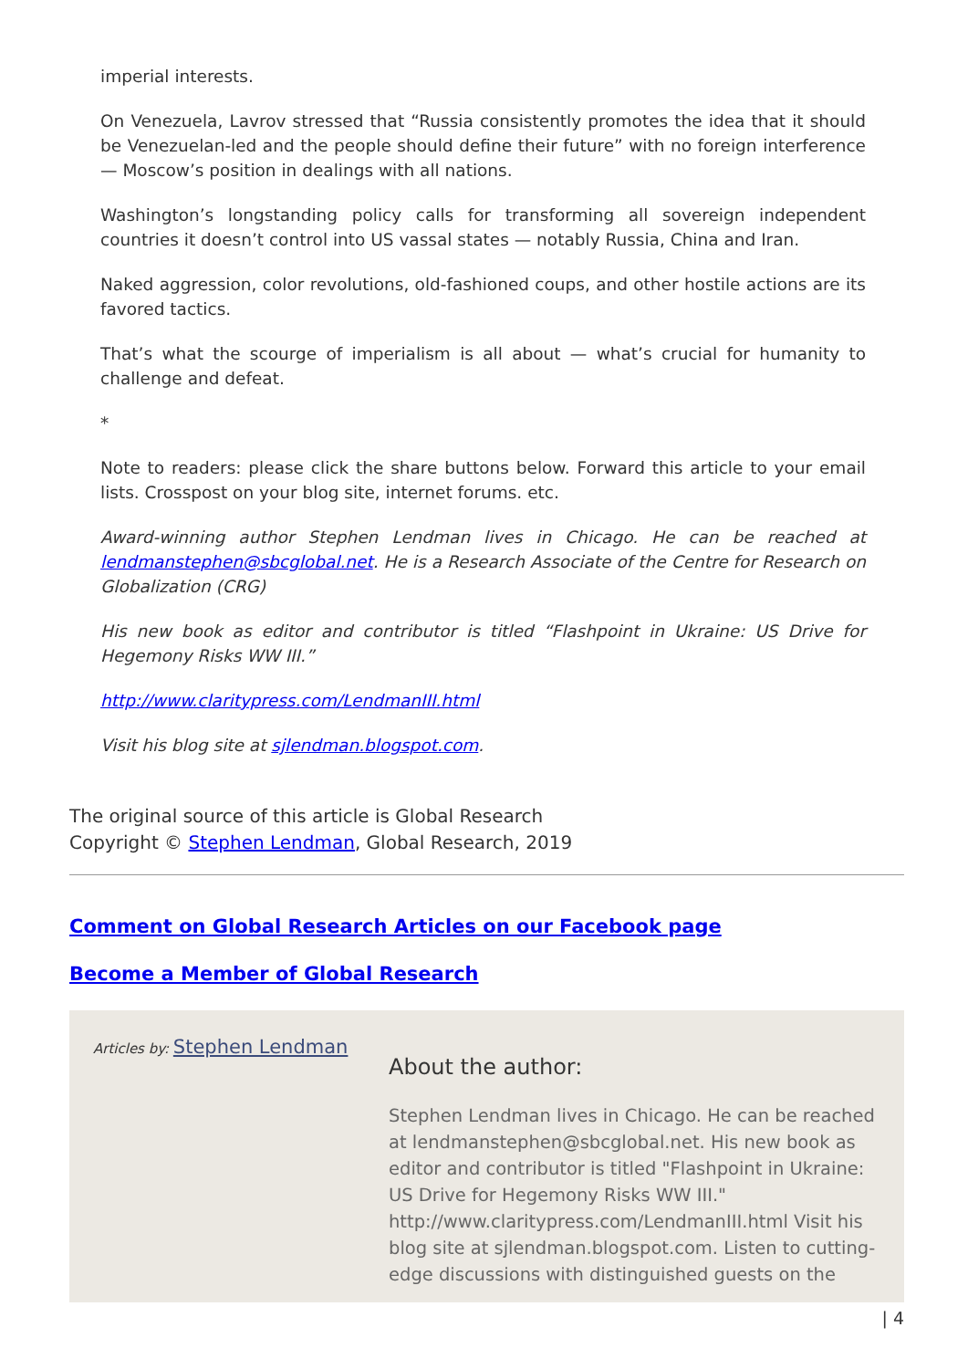imperial interests.
On Venezuela, Lavrov stressed that “Russia consistently promotes the idea that it should be Venezuelan-led and the people should define their future” with no foreign interference — Moscow’s position in dealings with all nations.
Washington’s longstanding policy calls for transforming all sovereign independent countries it doesn’t control into US vassal states — notably Russia, China and Iran.
Naked aggression, color revolutions, old-fashioned coups, and other hostile actions are its favored tactics.
That’s what the scourge of imperialism is all about — what’s crucial for humanity to challenge and defeat.
*
Note to readers: please click the share buttons below. Forward this article to your email lists. Crosspost on your blog site, internet forums. etc.
Award-winning author Stephen Lendman lives in Chicago. He can be reached at lendmanstephen@sbcglobal.net. He is a Research Associate of the Centre for Research on Globalization (CRG)
His new book as editor and contributor is titled “Flashpoint in Ukraine: US Drive for Hegemony Risks WW III.”
http://www.claritypress.com/LendmanIII.html
Visit his blog site at sjlendman.blogspot.com.
The original source of this article is Global Research
Copyright © Stephen Lendman, Global Research, 2019
Comment on Global Research Articles on our Facebook page
Become a Member of Global Research
Articles by: Stephen Lendman
About the author:
Stephen Lendman lives in Chicago. He can be reached at lendmanstephen@sbcglobal.net. His new book as editor and contributor is titled "Flashpoint in Ukraine: US Drive for Hegemony Risks WW III." http://www.claritypress.com/LendmanIII.html Visit his blog site at sjlendman.blogspot.com. Listen to cutting-edge discussions with distinguished guests on the
| 4